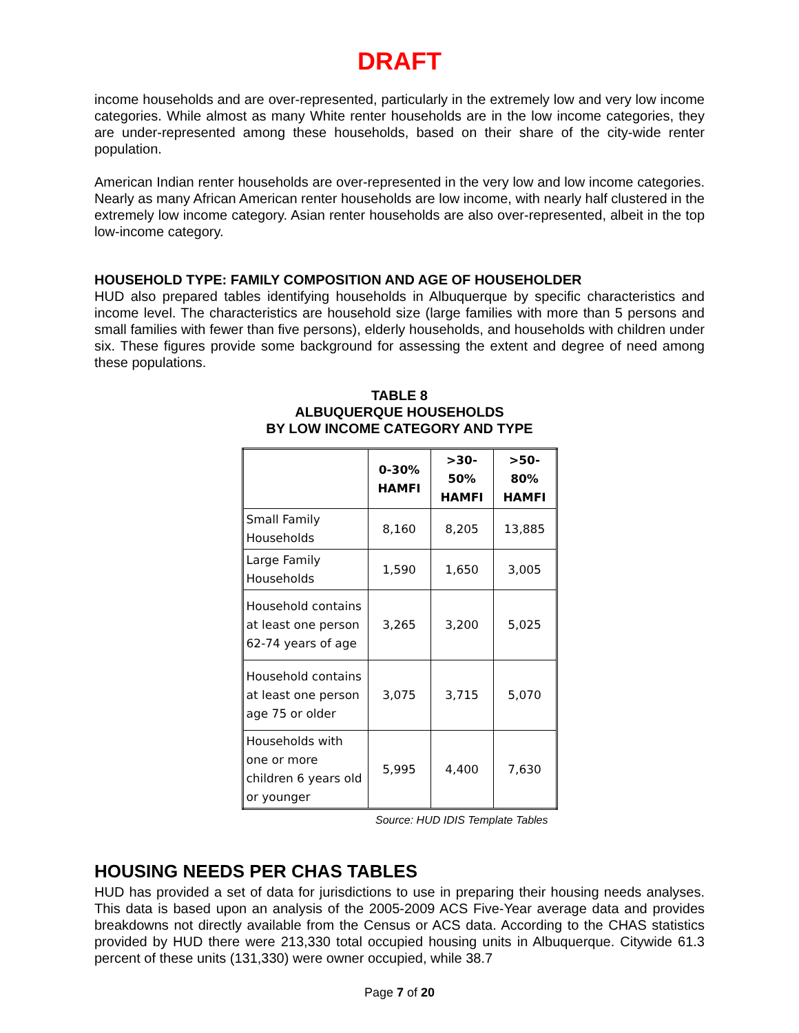DRAFT
income households and are over-represented, particularly in the extremely low and very low income categories. While almost as many White renter households are in the low income categories, they are under-represented among these households, based on their share of the city-wide renter population.
American Indian renter households are over-represented in the very low and low income categories. Nearly as many African American renter households are low income, with nearly half clustered in the extremely low income category. Asian renter households are also over-represented, albeit in the top low-income category.
HOUSEHOLD TYPE: FAMILY COMPOSITION AND AGE OF HOUSEHOLDER
HUD also prepared tables identifying households in Albuquerque by specific characteristics and income level. The characteristics are household size (large families with more than 5 persons and small families with fewer than five persons), elderly households, and households with children under six. These figures provide some background for assessing the extent and degree of need among these populations.
TABLE 8
ALBUQUERQUE HOUSEHOLDS
BY LOW INCOME CATEGORY AND TYPE
| | 0-30% HAMFI | >30-50% HAMFI | >50-80% HAMFI |
| --- | --- | --- | --- |
| Small Family Households | 8,160 | 8,205 | 13,885 |
| Large Family Households | 1,590 | 1,650 | 3,005 |
| Household contains at least one person 62-74 years of age | 3,265 | 3,200 | 5,025 |
| Household contains at least one person age 75 or older | 3,075 | 3,715 | 5,070 |
| Households with one or more children 6 years old or younger | 5,995 | 4,400 | 7,630 |
Source: HUD IDIS Template Tables
HOUSING NEEDS PER CHAS TABLES
HUD has provided a set of data for jurisdictions to use in preparing their housing needs analyses. This data is based upon an analysis of the 2005-2009 ACS Five-Year average data and provides breakdowns not directly available from the Census or ACS data. According to the CHAS statistics provided by HUD there were 213,330 total occupied housing units in Albuquerque. Citywide 61.3 percent of these units (131,330) were owner occupied, while 38.7
Page 7 of 20